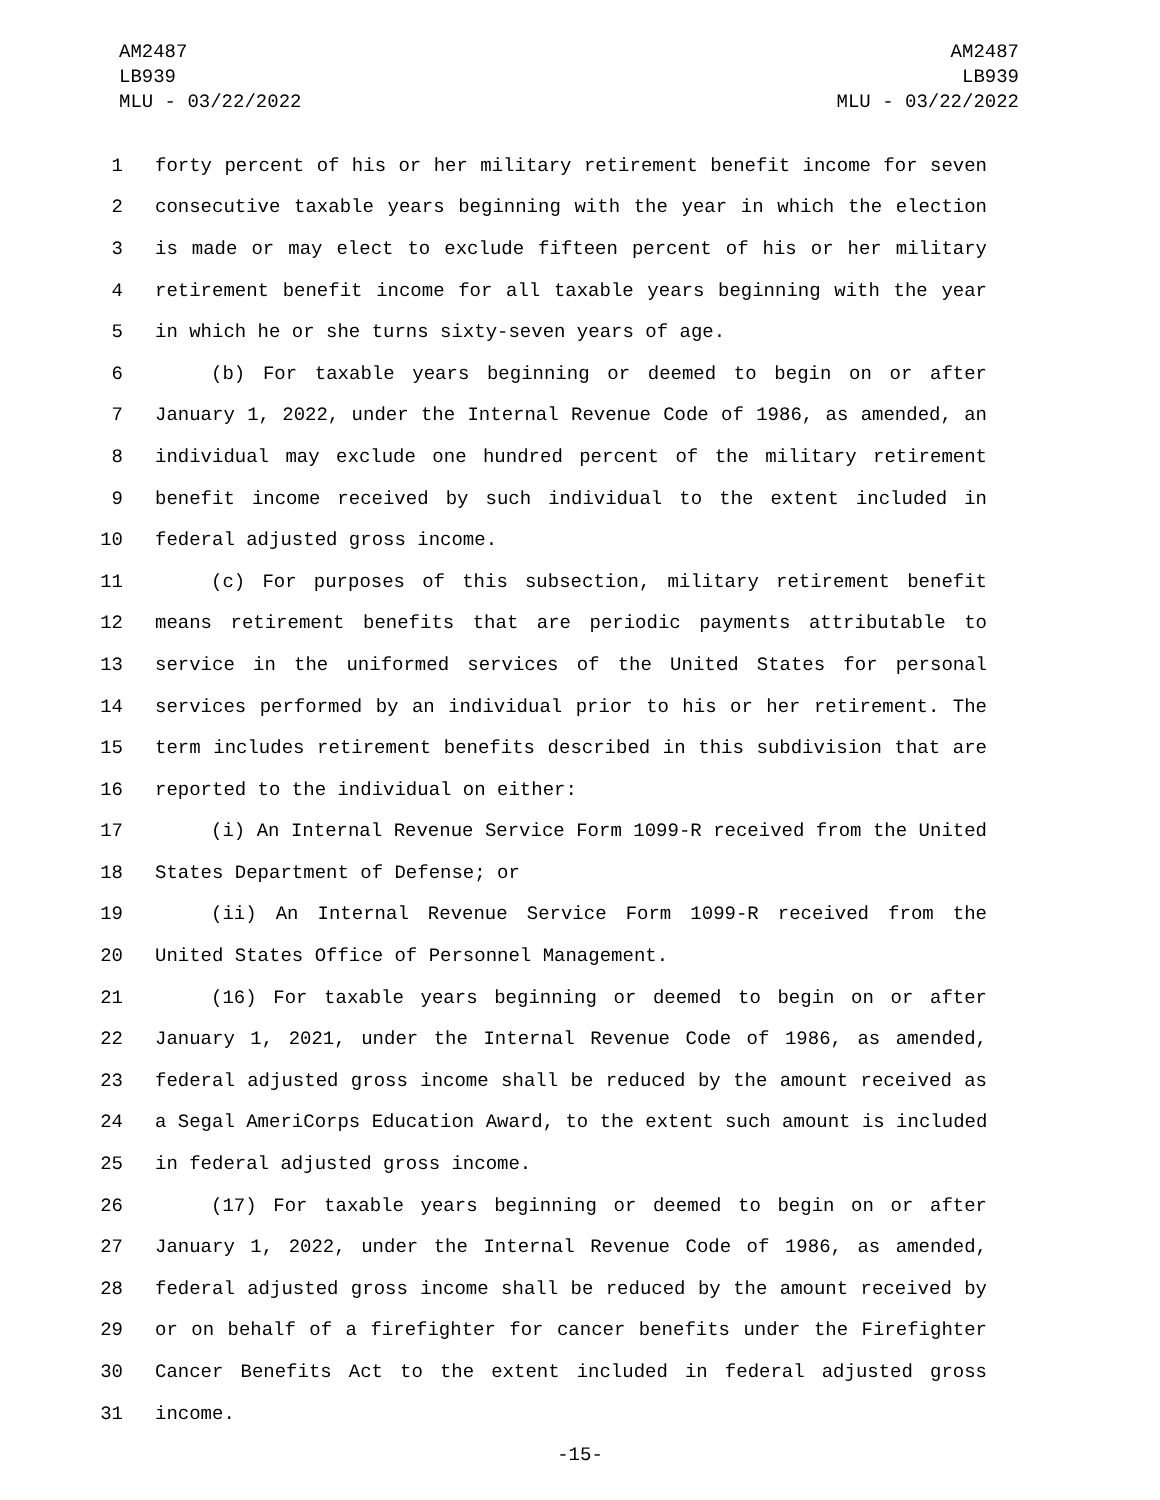AM2487
LB939
MLU - 03/22/2022
AM2487
LB939
MLU - 03/22/2022
1 forty percent of his or her military retirement benefit income for seven
2 consecutive taxable years beginning with the year in which the election
3 is made or may elect to exclude fifteen percent of his or her military
4 retirement benefit income for all taxable years beginning with the year
5 in which he or she turns sixty-seven years of age.
6 (b) For taxable years beginning or deemed to begin on or after
7 January 1, 2022, under the Internal Revenue Code of 1986, as amended, an
8 individual may exclude one hundred percent of the military retirement
9 benefit income received by such individual to the extent included in
10 federal adjusted gross income.
11 (c) For purposes of this subsection, military retirement benefit
12 means retirement benefits that are periodic payments attributable to
13 service in the uniformed services of the United States for personal
14 services performed by an individual prior to his or her retirement. The
15 term includes retirement benefits described in this subdivision that are
16 reported to the individual on either:
17 (i) An Internal Revenue Service Form 1099-R received from the United
18 States Department of Defense; or
19 (ii) An Internal Revenue Service Form 1099-R received from the
20 United States Office of Personnel Management.
21 (16) For taxable years beginning or deemed to begin on or after
22 January 1, 2021, under the Internal Revenue Code of 1986, as amended,
23 federal adjusted gross income shall be reduced by the amount received as
24 a Segal AmeriCorps Education Award, to the extent such amount is included
25 in federal adjusted gross income.
26 (17) For taxable years beginning or deemed to begin on or after
27 January 1, 2022, under the Internal Revenue Code of 1986, as amended,
28 federal adjusted gross income shall be reduced by the amount received by
29 or on behalf of a firefighter for cancer benefits under the Firefighter
30 Cancer Benefits Act to the extent included in federal adjusted gross
31 income.
-15-